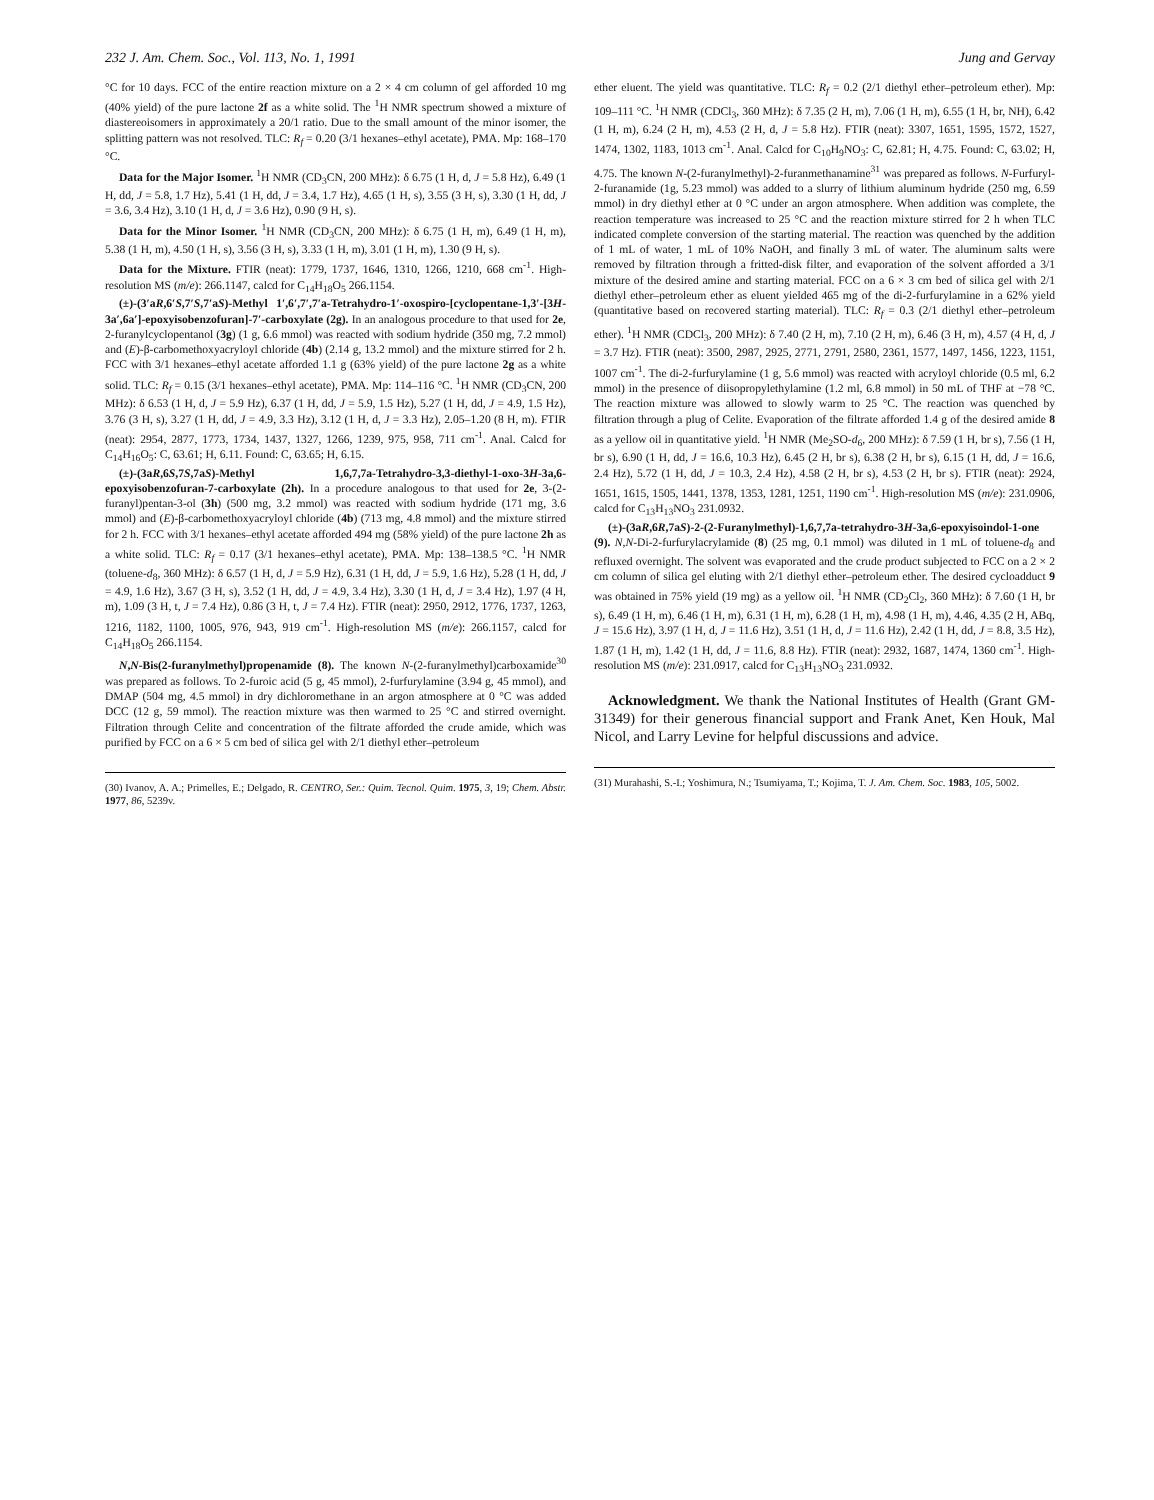232 J. Am. Chem. Soc., Vol. 113, No. 1, 1991 Jung and Gervay
°C for 10 days. FCC of the entire reaction mixture on a 2 × 4 cm column of gel afforded 10 mg (40% yield) of the pure lactone 2f as a white solid. The <sup>1</sup>H NMR spectrum showed a mixture of diastereoisomers in approximately a 20/1 ratio. Due to the small amount of the minor isomer, the splitting pattern was not resolved. TLC: R<sub>f</sub> = 0.20 (3/1 hexanes–ethyl acetate), PMA. Mp: 168–170 °C.
Data for the Major Isomer. <sup>1</sup>H NMR (CD<sub>3</sub>CN, 200 MHz): δ 6.75 (1 H, d, J = 5.8 Hz), 6.49 (1 H, dd, J = 5.8, 1.7 Hz), 5.41 (1 H, dd, J = 3.4, 1.7 Hz), 4.65 (1 H, s), 3.55 (3 H, s), 3.30 (1 H, dd, J = 3.6, 3.4 Hz), 3.10 (1 H, d, J = 3.6 Hz), 0.90 (9 H, s).
Data for the Minor Isomer. <sup>1</sup>H NMR (CD<sub>3</sub>CN, 200 MHz): δ 6.75 (1 H, m), 6.49 (1 H, m), 5.38 (1 H, m), 4.50 (1 H, s), 3.56 (3 H, s), 3.33 (1 H, m), 3.01 (1 H, m), 1.30 (9 H, s).
Data for the Mixture. FTIR (neat): 1779, 1737, 1646, 1310, 1266, 1210, 668 cm<sup>-1</sup>. High-resolution MS (m/e): 266.1147, calcd for C<sub>14</sub>H<sub>18</sub>O<sub>5</sub> 266.1154.
(±)-(3′aR,6′S,7′S,7′aS)-Methyl 1′,6′,7′,7′a-Tetrahydro-1′-oxospiro-[cyclopentane-1,3′-[3H-3a′,6a′]-epoxyisobenzofuran]-7′-carboxylate (2g). In an analogous procedure to that used for 2e, 2-furanylcyclopentanol (3g) (1 g, 6.6 mmol) was reacted with sodium hydride (350 mg, 7.2 mmol) and (E)-β-carbomethoxyacryloyl chloride (4b) (2.14 g, 13.2 mmol) and the mixture stirred for 2 h. FCC with 3/1 hexanes–ethyl acetate afforded 1.1 g (63% yield) of the pure lactone 2g as a white solid. TLC: R<sub>f</sub> = 0.15 (3/1 hexanes–ethyl acetate), PMA. Mp: 114–116 °C. <sup>1</sup>H NMR (CD<sub>3</sub>CN, 200 MHz): δ 6.53 (1 H, d, J = 5.9 Hz), 6.37 (1 H, dd, J = 5.9, 1.5 Hz), 5.27 (1 H, dd, J = 4.9, 1.5 Hz), 3.76 (3 H, s), 3.27 (1 H, dd, J = 4.9, 3.3 Hz), 3.12 (1 H, d, J = 3.3 Hz), 2.05–1.20 (8 H, m). FTIR (neat): 2954, 2877, 1773, 1734, 1437, 1327, 1266, 1239, 975, 958, 711 cm<sup>-1</sup>. Anal. Calcd for C<sub>14</sub>H<sub>16</sub>O<sub>5</sub>: C, 63.61; H, 6.11. Found: C, 63.65; H, 6.15.
(±)-(3aR,6S,7S,7aS)-Methyl 1,6,7,7a-Tetrahydro-3,3-diethyl-1-oxo-3H-3a,6-epoxyisobenzofuran-7-carboxylate (2h). In a procedure analogous to that used for 2e, 3-(2-furanyl)pentan-3-ol (3h) (500 mg, 3.2 mmol) was reacted with sodium hydride (171 mg, 3.6 mmol) and (E)-β-carbomethoxyacryloyl chloride (4b) (713 mg, 4.8 mmol) and the mixture stirred for 2 h. FCC with 3/1 hexanes–ethyl acetate afforded 494 mg (58% yield) of the pure lactone 2h as a white solid. TLC: R<sub>f</sub> = 0.17 (3/1 hexanes–ethyl acetate), PMA. Mp: 138–138.5 °C. <sup>1</sup>H NMR (toluene-d<sub>8</sub>, 360 MHz): δ 6.57 (1 H, d, J = 5.9 Hz), 6.31 (1 H, dd, J = 5.9, 1.6 Hz), 5.28 (1 H, dd, J = 4.9, 1.6 Hz), 3.67 (3 H, s), 3.52 (1 H, dd, J = 4.9, 3.4 Hz), 3.30 (1 H, d, J = 3.4 Hz), 1.97 (4 H, m), 1.09 (3 H, t, J = 7.4 Hz), 0.86 (3 H, t, J = 7.4 Hz). FTIR (neat): 2950, 2912, 1776, 1737, 1263, 1216, 1182, 1100, 1005, 976, 943, 919 cm<sup>-1</sup>. High-resolution MS (m/e): 266.1157, calcd for C<sub>14</sub>H<sub>18</sub>O<sub>5</sub> 266.1154.
N,N-Bis(2-furanylmethyl)propenamide (8). The known N-(2-furanylmethyl)carboxamide<sup>30</sup> was prepared as follows. To 2-furoic acid (5 g, 45 mmol), 2-furfurylamine (3.94 g, 45 mmol), and DMAP (504 mg, 4.5 mmol) in dry dichloromethane in an argon atmosphere at 0 °C was added DCC (12 g, 59 mmol). The reaction mixture was then warmed to 25 °C and stirred overnight. Filtration through Celite and concentration of the filtrate afforded the crude amide, which was purified by FCC on a 6 × 5 cm bed of silica gel with 2/1 diethyl ether–petroleum
(30) Ivanov, A. A.; Primelles, E.; Delgado, R. CENTRO, Ser.: Quim. Tecnol. Quim. 1975, 3, 19; Chem. Abstr. 1977, 86, 5239v.
ether eluent. The yield was quantitative. TLC: R<sub>f</sub> = 0.2 (2/1 diethyl ether–petroleum ether). Mp: 109–111 °C. <sup>1</sup>H NMR (CDCl<sub>3</sub>, 360 MHz): δ 7.35 (2 H, m), 7.06 (1 H, m), 6.55 (1 H, br, NH), 6.42 (1 H, m), 6.24 (2 H, m), 4.53 (2 H, d, J = 5.8 Hz). FTIR (neat): 3307, 1651, 1595, 1572, 1527, 1474, 1302, 1183, 1013 cm<sup>-1</sup>. Anal. Calcd for C<sub>10</sub>H<sub>9</sub>NO<sub>3</sub>: C, 62.81; H, 4.75. Found: C, 63.02; H, 4.75. The known N-(2-furanylmethyl)-2-furanmethanamine<sup>31</sup> was prepared as follows. N-Furfuryl-2-furanamide (1g, 5.23 mmol) was added to a slurry of lithium aluminum hydride (250 mg, 6.59 mmol) in dry diethyl ether at 0 °C under an argon atmosphere. When addition was complete, the reaction temperature was increased to 25 °C and the reaction mixture stirred for 2 h when TLC indicated complete conversion of the starting material. The reaction was quenched by the addition of 1 mL of water, 1 mL of 10% NaOH, and finally 3 mL of water. The aluminum salts were removed by filtration through a fritted-disk filter, and evaporation of the solvent afforded a 3/1 mixture of the desired amine and starting material. FCC on a 6 × 3 cm bed of silica gel with 2/1 diethyl ether–petroleum ether as eluent yielded 465 mg of the di-2-furfurylamine in a 62% yield (quantitative based on recovered starting material). TLC: R<sub>f</sub> = 0.3 (2/1 diethyl ether–petroleum ether). <sup>1</sup>H NMR (CDCl<sub>3</sub>, 200 MHz): δ 7.40 (2 H, m), 7.10 (2 H, m), 6.46 (3 H, m), 4.57 (4 H, d, J = 3.7 Hz). FTIR (neat): 3500, 2987, 2925, 2771, 2791, 2580, 2361, 1577, 1497, 1456, 1223, 1151, 1007 cm<sup>-1</sup>. The di-2-furfurylamine (1 g, 5.6 mmol) was reacted with acryloyl chloride (0.5 ml, 6.2 mmol) in the presence of diisopropylethylamine (1.2 ml, 6.8 mmol) in 50 mL of THF at −78 °C. The reaction mixture was allowed to slowly warm to 25 °C. The reaction was quenched by filtration through a plug of Celite. Evaporation of the filtrate afforded 1.4 g of the desired amide 8 as a yellow oil in quantitative yield. <sup>1</sup>H NMR (Me<sub>2</sub>SO-d<sub>6</sub>, 200 MHz): δ 7.59 (1 H, br s), 7.56 (1 H, br s), 6.90 (1 H, dd, J = 16.6, 10.3 Hz), 6.45 (2 H, br s), 6.38 (2 H, br s), 6.15 (1 H, dd, J = 16.6, 2.4 Hz), 5.72 (1 H, dd, J = 10.3, 2.4 Hz), 4.58 (2 H, br s), 4.53 (2 H, br s). FTIR (neat): 2924, 1651, 1615, 1505, 1441, 1378, 1353, 1281, 1251, 1190 cm<sup>-1</sup>. High-resolution MS (m/e): 231.0906, calcd for C<sub>13</sub>H<sub>13</sub>NO<sub>3</sub> 231.0932.
(±)-(3aR,6R,7aS)-2-(2-Furanylmethyl)-1,6,7,7a-tetrahydro-3H-3a,6-epoxyisoindol-1-one (9). N,N-Di-2-furfurylacrylamide (8) (25 mg, 0.1 mmol) was diluted in 1 mL of toluene-d<sub>8</sub> and refluxed overnight. The solvent was evaporated and the crude product subjected to FCC on a 2 × 2 cm column of silica gel eluting with 2/1 diethyl ether–petroleum ether. The desired cycloadduct 9 was obtained in 75% yield (19 mg) as a yellow oil. <sup>1</sup>H NMR (CD<sub>2</sub>Cl<sub>2</sub>, 360 MHz): δ 7.60 (1 H, br s), 6.49 (1 H, m), 6.46 (1 H, m), 6.31 (1 H, m), 6.28 (1 H, m), 4.98 (1 H, m), 4.46, 4.35 (2 H, ABq, J = 15.6 Hz), 3.97 (1 H, d, J = 11.6 Hz), 3.51 (1 H, d, J = 11.6 Hz), 2.42 (1 H, dd, J = 8.8, 3.5 Hz), 1.87 (1 H, m), 1.42 (1 H, dd, J = 11.6, 8.8 Hz). FTIR (neat): 2932, 1687, 1474, 1360 cm<sup>-1</sup>. High-resolution MS (m/e): 231.0917, calcd for C<sub>13</sub>H<sub>13</sub>NO<sub>3</sub> 231.0932.
Acknowledgment. We thank the National Institutes of Health (Grant GM-31349) for their generous financial support and Frank Anet, Ken Houk, Mal Nicol, and Larry Levine for helpful discussions and advice.
(31) Murahashi, S.-I.; Yoshimura, N.; Tsumiyama, T.; Kojima, T. J. Am. Chem. Soc. 1983, 105, 5002.